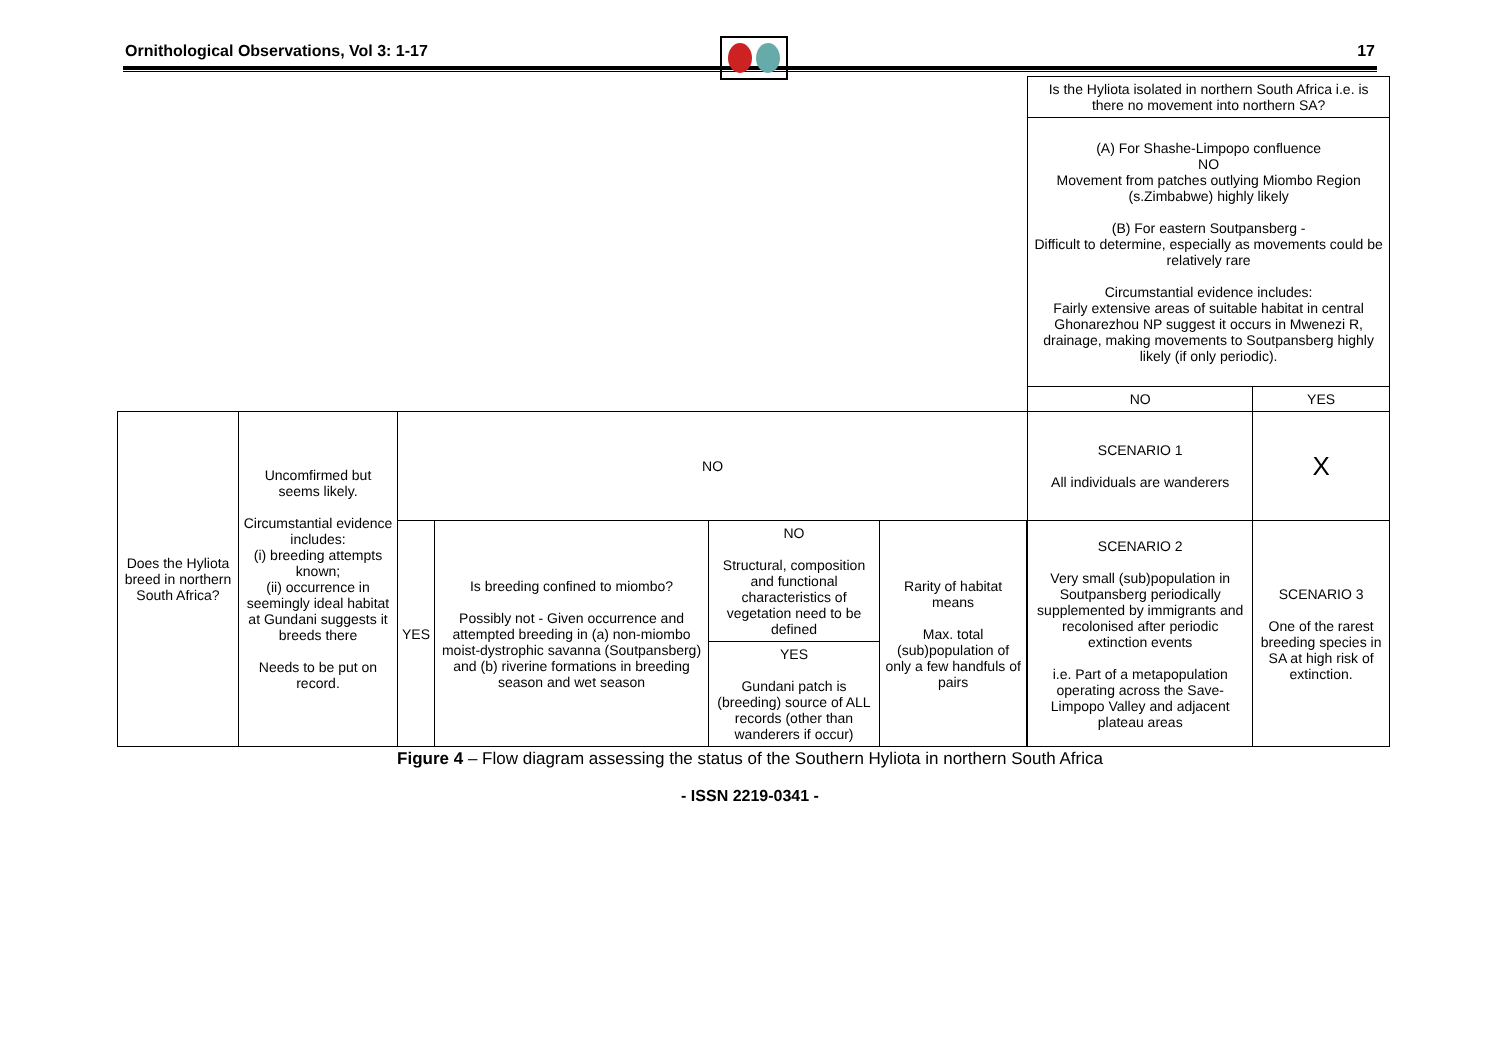Ornithological Observations, Vol 3: 1-17 17
| | | | | | | | Is the Hyliota isolated in northern South Africa i.e. is there no movement into northern SA? | |
| | | | | | | | (A) For Shashe-Limpopo confluence NO Movement from patches outlying Miombo Region (s.Zimbabwe) highly likely (B) For eastern Soutpansberg - Difficult to determine, especially as movements could be relatively rare Circumstantial evidence includes: Fairly extensive areas of suitable habitat in central Ghonarezhou NP suggest it occurs in Mwenezi R, drainage, making movements to Soutpansberg highly likely (if only periodic). | |
| | | | | | | | NO | YES |
| Does the Hyliota breed in northern South Africa? | Uncomfirmed but seems likely. Circumstantial evidence includes: (i) breeding attempts known; (ii) occurrence in seemingly ideal habitat at Gundani suggests it breeds there Needs to be put on record. | NO | | | | | SCENARIO 1 All individuals are wanderers | X |
| | | YES | Is breeding confined to miombo? Possibly not - Given occurrence and attempted breeding in (a) non-miombo moist-dystrophic savanna (Soutpansberg) and (b) riverine formations in breeding season and wet season | NO Structural, composition and functional characteristics of vegetation need to be defined | Rarity of habitat means Max. total (sub)population of only a few handfuls of pairs | | SCENARIO 2 Very small (sub)population in Soutpansberg periodically supplemented by immigrants and recolonised after periodic extinction events i.e. Part of a metapopulation operating across the Save-Limpopo Valley and adjacent plateau areas | SCENARIO 3 One of the rarest breeding species in SA at high risk of extinction. |
| | | | | YES Gundani patch is (breeding) source of ALL records (other than wanderers if occur) | | | | |
Figure 4 – Flow diagram assessing the status of the Southern Hyliota in northern South Africa
- ISSN 2219-0341 -